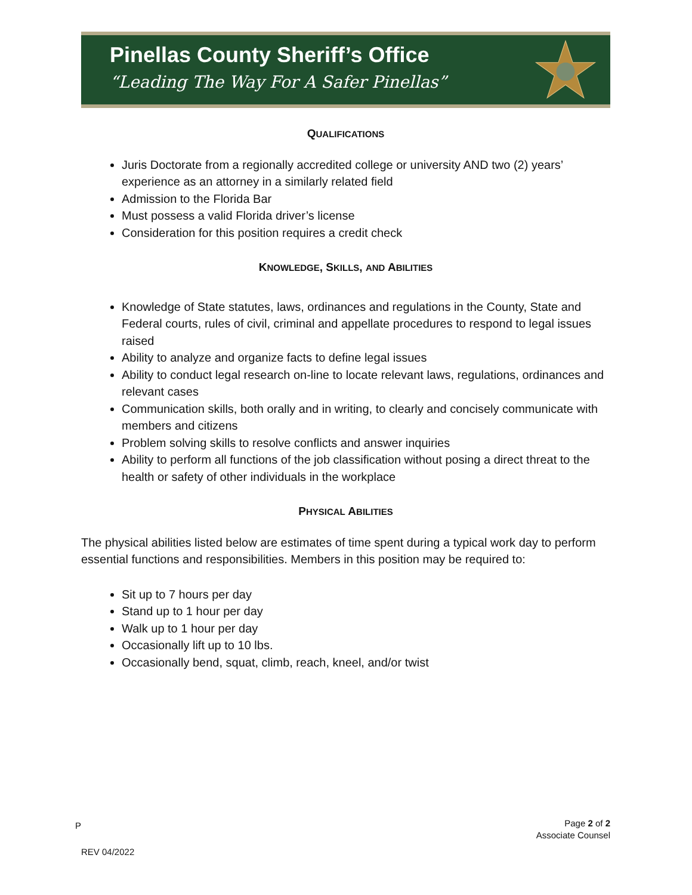Pinellas County Sheriff’s Office
“Leading The Way For A Safer Pinellas”
QUALIFICATIONS
Juris Doctorate from a regionally accredited college or university AND two (2) years’ experience as an attorney in a similarly related field
Admission to the Florida Bar
Must possess a valid Florida driver’s license
Consideration for this position requires a credit check
KNOWLEDGE, SKILLS, AND ABILITIES
Knowledge of State statutes, laws, ordinances and regulations in the County, State and Federal courts, rules of civil, criminal and appellate procedures to respond to legal issues raised
Ability to analyze and organize facts to define legal issues
Ability to conduct legal research on-line to locate relevant laws, regulations, ordinances and relevant cases
Communication skills, both orally and in writing, to clearly and concisely communicate with members and citizens
Problem solving skills to resolve conflicts and answer inquiries
Ability to perform all functions of the job classification without posing a direct threat to the health or safety of other individuals in the workplace
PHYSICAL ABILITIES
The physical abilities listed below are estimates of time spent during a typical work day to perform essential functions and responsibilities. Members in this position may be required to:
Sit up to 7 hours per day
Stand up to 1 hour per day
Walk up to 1 hour per day
Occasionally lift up to 10 lbs.
Occasionally bend, squat, climb, reach, kneel, and/or twist
P Page 2 of 2
Associate Counsel
REV 04/2022